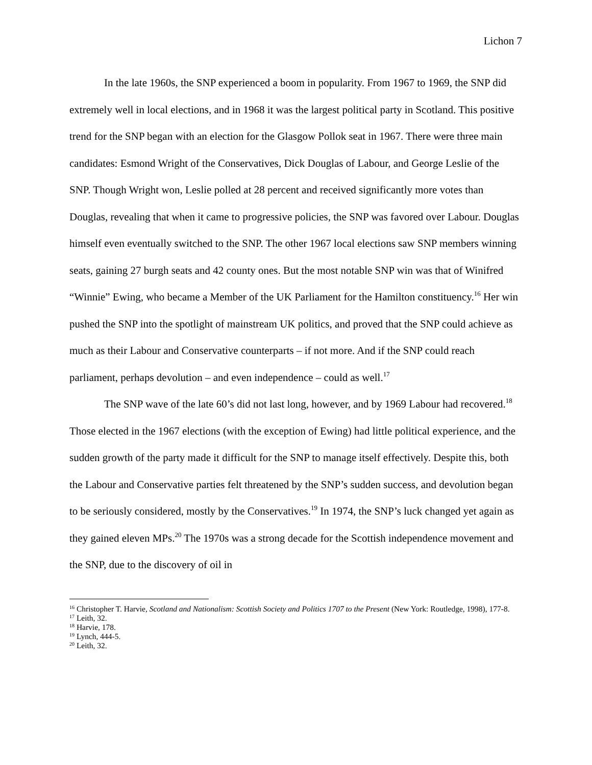Lichon 7
In the late 1960s, the SNP experienced a boom in popularity. From 1967 to 1969, the SNP did extremely well in local elections, and in 1968 it was the largest political party in Scotland. This positive trend for the SNP began with an election for the Glasgow Pollok seat in 1967. There were three main candidates: Esmond Wright of the Conservatives, Dick Douglas of Labour, and George Leslie of the SNP. Though Wright won, Leslie polled at 28 percent and received significantly more votes than Douglas, revealing that when it came to progressive policies, the SNP was favored over Labour. Douglas himself even eventually switched to the SNP. The other 1967 local elections saw SNP members winning seats, gaining 27 burgh seats and 42 county ones. But the most notable SNP win was that of Winifred “Winnie” Ewing, who became a Member of the UK Parliament for the Hamilton constituency.<sup>16</sup> Her win pushed the SNP into the spotlight of mainstream UK politics, and proved that the SNP could achieve as much as their Labour and Conservative counterparts – if not more. And if the SNP could reach parliament, perhaps devolution – and even independence – could as well.<sup>17</sup>
The SNP wave of the late 60’s did not last long, however, and by 1969 Labour had recovered.<sup>18</sup> Those elected in the 1967 elections (with the exception of Ewing) had little political experience, and the sudden growth of the party made it difficult for the SNP to manage itself effectively. Despite this, both the Labour and Conservative parties felt threatened by the SNP’s sudden success, and devolution began to be seriously considered, mostly by the Conservatives.<sup>19</sup> In 1974, the SNP’s luck changed yet again as they gained eleven MPs.<sup>20</sup> The 1970s was a strong decade for the Scottish independence movement and the SNP, due to the discovery of oil in
<sup>16</sup> Christopher T. Harvie, Scotland and Nationalism: Scottish Society and Politics 1707 to the Present (New York: Routledge, 1998), 177-8.
<sup>17</sup> Leith, 32.
<sup>18</sup> Harvie, 178.
<sup>19</sup> Lynch, 444-5.
<sup>20</sup> Leith, 32.